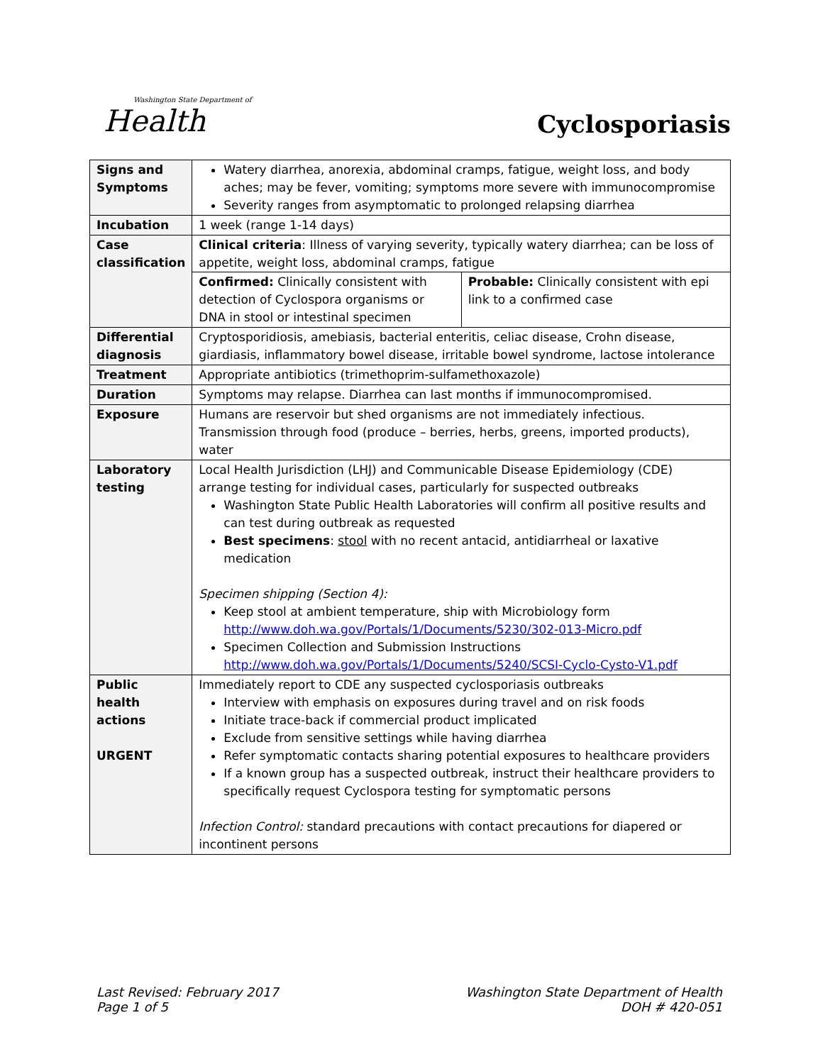Washington State Department of
Health
Cyclosporiasis
| Signs and Symptoms | Watery diarrhea, anorexia, abdominal cramps, fatigue, weight loss, and body aches; may be fever, vomiting; symptoms more severe with immunocompromise Severity ranges from asymptomatic to prolonged relapsing diarrhea |
| Incubation | 1 week (range 1-14 days) |
| Case classification | Clinical criteria : Illness of varying severity, typically watery diarrhea; can be loss of appetite, weight loss, abdominal cramps, fatigue / Confirmed: Clinically consistent with detection of Cyclospora organisms or DNA in stool or intestinal specimen / Probable: Clinically consistent with epi link to a confirmed case / |
| Differential diagnosis | Cryptosporidiosis, amebiasis, bacterial enteritis, celiac disease, Crohn disease, giardiasis, inflammatory bowel disease, irritable bowel syndrome, lactose intolerance |
| Treatment | Appropriate antibiotics (trimethoprim-sulfamethoxazole) |
| Duration | Symptoms may relapse. Diarrhea can last months if immunocompromised. |
| Exposure | Humans are reservoir but shed organisms are not immediately infectious. Transmission through food (produce – berries, herbs, greens, imported products), water |
| Laboratory testing | Local Health Jurisdiction (LHJ) and Communicable Disease Epidemiology (CDE) arrange testing for individual cases, particularly for suspected outbreaks Washington State Public Health Laboratories will confirm all positive results and can test during outbreak as requested Best specimens : stool with no recent antacid, antidiarrheal or laxative medication Specimen shipping (Section 4): Keep stool at ambient temperature, ship with Microbiology form http://www.doh.wa.gov/Portals/1/Documents/5230/302-013-Micro.pdf Specimen Collection and Submission Instructions http://www.doh.wa.gov/Portals/1/Documents/5240/SCSI-Cyclo-Cysto-V1.pdf |
| Public health actions URGENT | Immediately report to CDE any suspected cyclosporiasis outbreaks Interview with emphasis on exposures during travel and on risk foods Initiate trace-back if commercial product implicated Exclude from sensitive settings while having diarrhea Refer symptomatic contacts sharing potential exposures to healthcare providers If a known group has a suspected outbreak, instruct their healthcare providers to specifically request Cyclospora testing for symptomatic persons Infection Control: standard precautions with contact precautions for diapered or incontinent persons |
Last Revised: February 2017
Page 1 of 5
Washington State Department of Health
DOH # 420-051